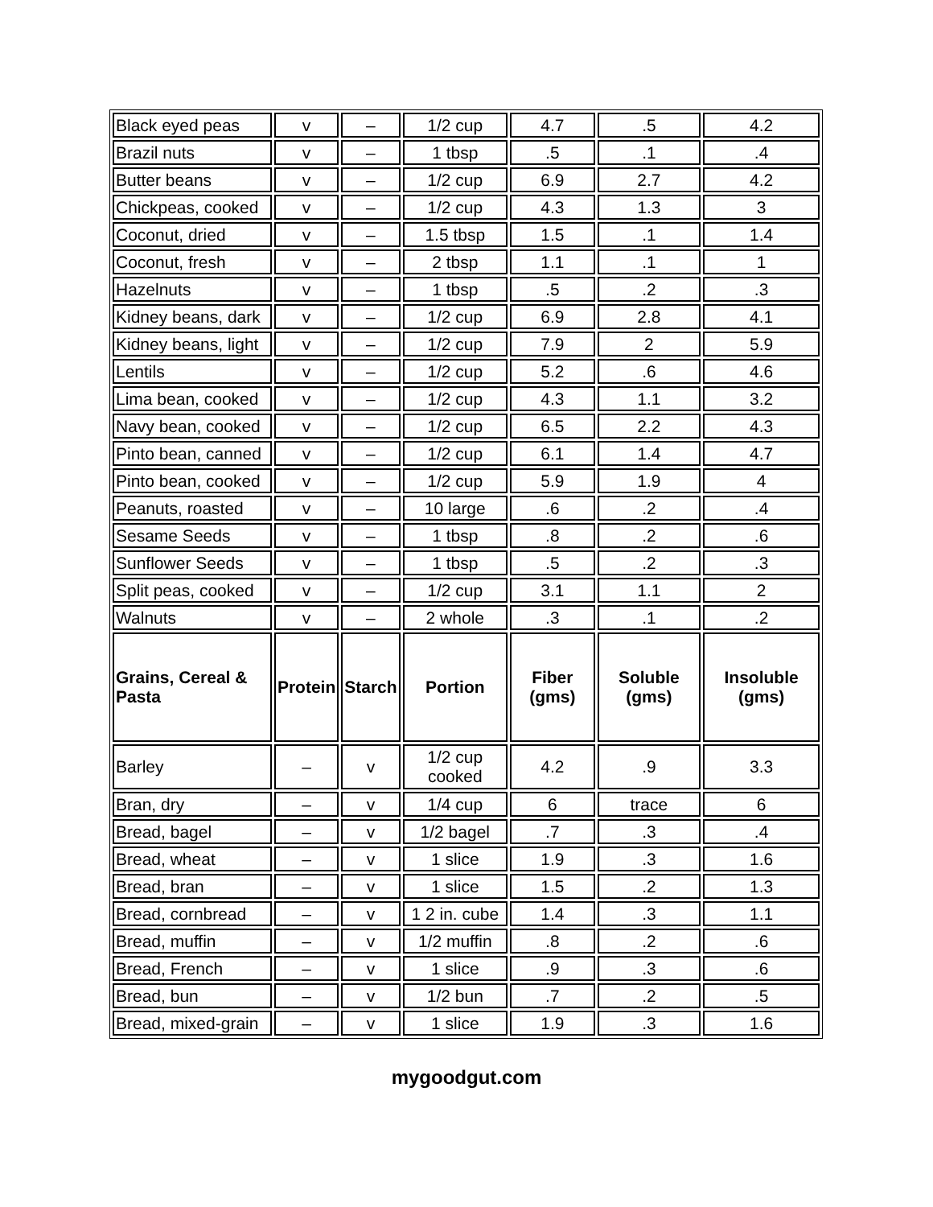| Black eyed peas | v | – | 1/2 cup | 4.7 | .5 | 4.2 |
| Brazil nuts | v | – | 1 tbsp | .5 | .1 | .4 |
| Butter beans | v | – | 1/2 cup | 6.9 | 2.7 | 4.2 |
| Chickpeas, cooked | v | – | 1/2 cup | 4.3 | 1.3 | 3 |
| Coconut, dried | v | – | 1.5 tbsp | 1.5 | .1 | 1.4 |
| Coconut, fresh | v | – | 2 tbsp | 1.1 | .1 | 1 |
| Hazelnuts | v | – | 1 tbsp | .5 | .2 | .3 |
| Kidney beans, dark | v | – | 1/2 cup | 6.9 | 2.8 | 4.1 |
| Kidney beans, light | v | – | 1/2 cup | 7.9 | 2 | 5.9 |
| Lentils | v | – | 1/2 cup | 5.2 | .6 | 4.6 |
| Lima bean, cooked | v | – | 1/2 cup | 4.3 | 1.1 | 3.2 |
| Navy bean, cooked | v | – | 1/2 cup | 6.5 | 2.2 | 4.3 |
| Pinto bean, canned | v | – | 1/2 cup | 6.1 | 1.4 | 4.7 |
| Pinto bean, cooked | v | – | 1/2 cup | 5.9 | 1.9 | 4 |
| Peanuts, roasted | v | – | 10 large | .6 | .2 | .4 |
| Sesame Seeds | v | – | 1 tbsp | .8 | .2 | .6 |
| Sunflower Seeds | v | – | 1 tbsp | .5 | .2 | .3 |
| Split peas, cooked | v | – | 1/2 cup | 3.1 | 1.1 | 2 |
| Walnuts | v | – | 2 whole | .3 | .1 | .2 |
| Grains, Cereal & Pasta | Protein | Starch | Portion | Fiber (gms) | Soluble (gms) | Insoluble (gms) |
| Barley | – | v | 1/2 cup cooked | 4.2 | .9 | 3.3 |
| Bran, dry | – | v | 1/4 cup | 6 | trace | 6 |
| Bread, bagel | – | v | 1/2 bagel | .7 | .3 | .4 |
| Bread, wheat | – | v | 1 slice | 1.9 | .3 | 1.6 |
| Bread, bran | – | v | 1 slice | 1.5 | .2 | 1.3 |
| Bread, cornbread | – | v | 1 2 in. cube | 1.4 | .3 | 1.1 |
| Bread, muffin | – | v | 1/2 muffin | .8 | .2 | .6 |
| Bread, French | – | v | 1 slice | .9 | .3 | .6 |
| Bread, bun | – | v | 1/2 bun | .7 | .2 | .5 |
| Bread, mixed-grain | – | v | 1 slice | 1.9 | .3 | 1.6 |
mygoodgut.com